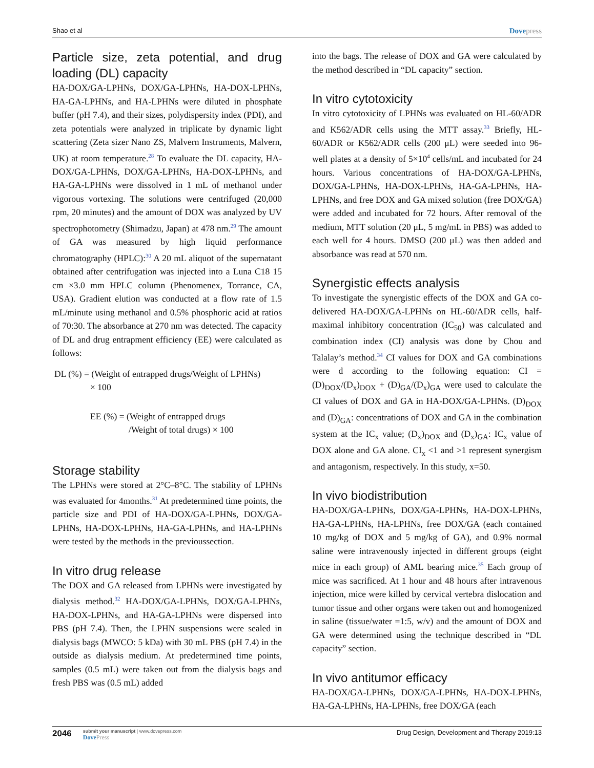Shao et al Dovepress
Particle size, zeta potential, and drug loading (DL) capacity
HA-DOX/GA-LPHNs, DOX/GA-LPHNs, HA-DOX-LPHNs, HA-GA-LPHNs, and HA-LPHNs were diluted in phosphate buffer (pH 7.4), and their sizes, polydispersity index (PDI), and zeta potentials were analyzed in triplicate by dynamic light scattering (Zeta sizer Nano ZS, Malvern Instruments, Malvern, UK) at room temperature.<sup>28</sup> To evaluate the DL capacity, HA-DOX/GA-LPHNs, DOX/GA-LPHNs, HA-DOX-LPHNs, and HA-GA-LPHNs were dissolved in 1 mL of methanol under vigorous vortexing. The solutions were centrifuged (20,000 rpm, 20 minutes) and the amount of DOX was analyzed by UV spectrophotometry (Shimadzu, Japan) at 478 nm.<sup>29</sup> The amount of GA was measured by high liquid performance chromatography (HPLC):<sup>30</sup> A 20 mL aliquot of the supernatant obtained after centrifugation was injected into a Luna C18 15 cm ×3.0 mm HPLC column (Phenomenex, Torrance, CA, USA). Gradient elution was conducted at a flow rate of 1.5 mL/minute using methanol and 0.5% phosphoric acid at ratios of 70:30. The absorbance at 270 nm was detected. The capacity of DL and drug entrapment efficiency (EE) were calculated as follows:
DL (%) = (Weight of entrapped drugs/Weight of LPHNs)
× 100
EE (%) = (Weight of entrapped drugs
/Weight of total drugs) × 100
Storage stability
The LPHNs were stored at 2°C–8°C. The stability of LPHNs was evaluated for 4months.<sup>31</sup> At predetermined time points, the particle size and PDI of HA-DOX/GA-LPHNs, DOX/GA-LPHNs, HA-DOX-LPHNs, HA-GA-LPHNs, and HA-LPHNs were tested by the methods in the previoussection.
In vitro drug release
The DOX and GA released from LPHNs were investigated by dialysis method.<sup>32</sup> HA-DOX/GA-LPHNs, DOX/GA-LPHNs, HA-DOX-LPHNs, and HA-GA-LPHNs were dispersed into PBS (pH 7.4). Then, the LPHN suspensions were sealed in dialysis bags (MWCO: 5 kDa) with 30 mL PBS (pH 7.4) in the outside as dialysis medium. At predetermined time points, samples (0.5 mL) were taken out from the dialysis bags and fresh PBS was (0.5 mL) added
into the bags. The release of DOX and GA were calculated by the method described in “DL capacity” section.
In vitro cytotoxicity
In vitro cytotoxicity of LPHNs was evaluated on HL-60/ADR and K562/ADR cells using the MTT assay.<sup>33</sup> Briefly, HL-60/ADR or K562/ADR cells (200 μL) were seeded into 96-well plates at a density of 5×10<sup>4</sup> cells/mL and incubated for 24 hours. Various concentrations of HA-DOX/GA-LPHNs, DOX/GA-LPHNs, HA-DOX-LPHNs, HA-GA-LPHNs, HA-LPHNs, and free DOX and GA mixed solution (free DOX/GA) were added and incubated for 72 hours. After removal of the medium, MTT solution (20 μL, 5 mg/mL in PBS) was added to each well for 4 hours. DMSO (200 μL) was then added and absorbance was read at 570 nm.
Synergistic effects analysis
To investigate the synergistic effects of the DOX and GA co-delivered HA-DOX/GA-LPHNs on HL-60/ADR cells, half-maximal inhibitory concentration (IC<sub>50</sub>) was calculated and combination index (CI) analysis was done by Chou and Talalay’s method.<sup>34</sup> CI values for DOX and GA combinations were d according to the following equation: CI = (D)<sub>DOX</sub>/(D<sub>x</sub>)<sub>DOX</sub> + (D)<sub>GA</sub>/(D<sub>x</sub>)<sub>GA</sub> were used to calculate the CI values of DOX and GA in HA-DOX/GA-LPHNs. (D)<sub>DOX</sub> and (D)<sub>GA</sub>: concentrations of DOX and GA in the combination system at the IC<sub>x</sub> value; (D<sub>x</sub>)<sub>DOX</sub> and (D<sub>x</sub>)<sub>GA</sub>: IC<sub>x</sub> value of DOX alone and GA alone. CI<sub>x</sub> <1 and >1 represent synergism and antagonism, respectively. In this study, x=50.
In vivo biodistribution
HA-DOX/GA-LPHNs, DOX/GA-LPHNs, HA-DOX-LPHNs, HA-GA-LPHNs, HA-LPHNs, free DOX/GA (each contained 10 mg/kg of DOX and 5 mg/kg of GA), and 0.9% normal saline were intravenously injected in different groups (eight mice in each group) of AML bearing mice.<sup>35</sup> Each group of mice was sacrificed. At 1 hour and 48 hours after intravenous injection, mice were killed by cervical vertebra dislocation and tumor tissue and other organs were taken out and homogenized in saline (tissue/water =1:5, w/v) and the amount of DOX and GA were determined using the technique described in “DL capacity” section.
In vivo antitumor efficacy
HA-DOX/GA-LPHNs, DOX/GA-LPHNs, HA-DOX-LPHNs, HA-GA-LPHNs, HA-LPHNs, free DOX/GA (each
2046
submit your manuscript | www.dovepress.com
DovePress
Drug Design, Development and Therapy 2019:13